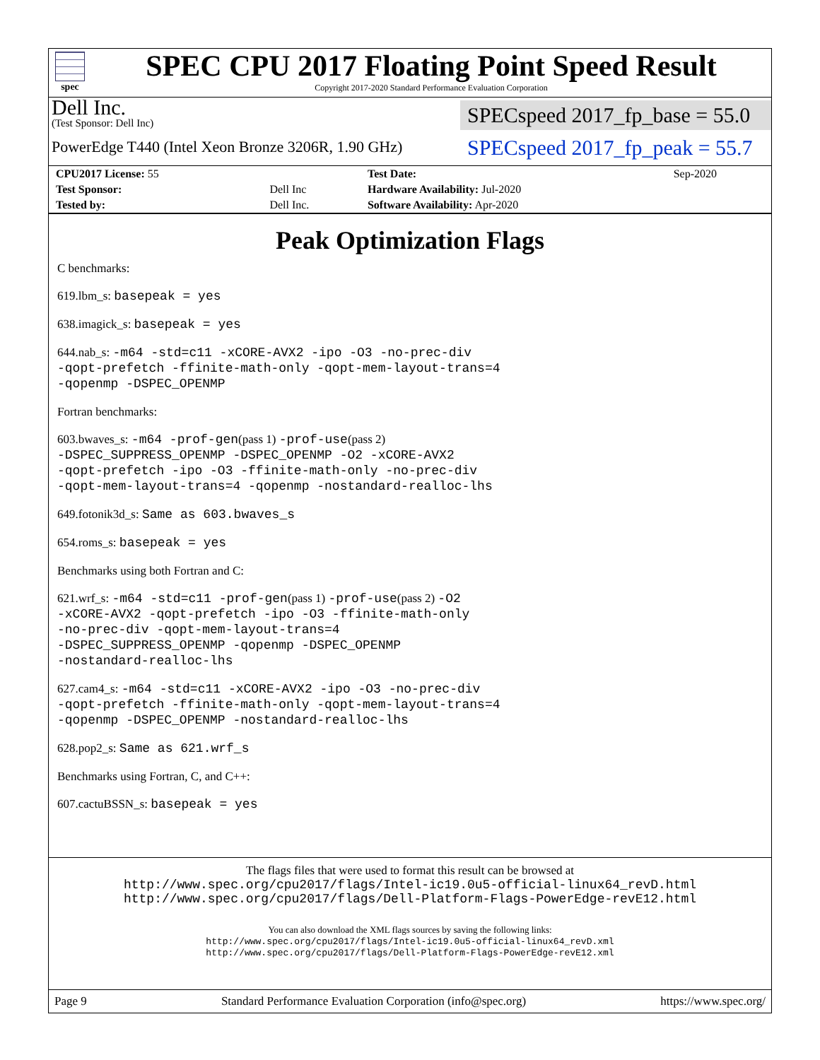spec
SPEC CPU 2017 Floating Point Speed Result
Copyright 2017-2020 Standard Performance Evaluation Corporation
Dell Inc.
(Test Sponsor: Dell Inc)
PowerEdge T440 (Intel Xeon Bronze 3206R, 1.90 GHz)
SPECspeed 2017_fp_base = 55.0
SPECspeed 2017_fp_peak = 55.7
| CPU2017 License: 55 | | Test Date: | Sep-2020 |
| Test Sponsor: | Dell Inc | Hardware Availability: Jul-2020 | |
| Tested by: | Dell Inc. | Software Availability: Apr-2020 | |
Peak Optimization Flags
C benchmarks:
619.lbm_s: basepeak = yes
638.imagick_s: basepeak = yes
644.nab_s: -m64 -std=c11 -xCORE-AVX2 -ipo -O3 -no-prec-div
-qopt-prefetch -ffinite-math-only -qopt-mem-layout-trans=4
-qopenmp -DSPEC_OPENMP
Fortran benchmarks:
603.bwaves_s: -m64 -prof-gen(pass 1) -prof-use(pass 2)
-DSPEC_SUPPRESS_OPENMP -DSPEC_OPENMP -O2 -xCORE-AVX2
-qopt-prefetch -ipo -O3 -ffinite-math-only -no-prec-div
-qopt-mem-layout-trans=4 -qopenmp -nostandard-realloc-lhs
649.fotonik3d_s: Same as 603.bwaves_s
654.roms_s: basepeak = yes
Benchmarks using both Fortran and C:
621.wrf_s: -m64 -std=c11 -prof-gen(pass 1) -prof-use(pass 2) -O2
-xCORE-AVX2 -qopt-prefetch -ipo -O3 -ffinite-math-only
-no-prec-div -qopt-mem-layout-trans=4
-DSPEC_SUPPRESS_OPENMP -qopenmp -DSPEC_OPENMP
-nostandard-realloc-lhs
627.cam4_s: -m64 -std=c11 -xCORE-AVX2 -ipo -O3 -no-prec-div
-qopt-prefetch -ffinite-math-only -qopt-mem-layout-trans=4
-qopenmp -DSPEC_OPENMP -nostandard-realloc-lhs
628.pop2_s: Same as 621.wrf_s
Benchmarks using Fortran, C, and C++:
607.cactuBSSN_s: basepeak = yes
The flags files that were used to format this result can be browsed at
http://www.spec.org/cpu2017/flags/Intel-ic19.0u5-official-linux64_revD.html
http://www.spec.org/cpu2017/flags/Dell-Platform-Flags-PowerEdge-revE12.html
You can also download the XML flags sources by saving the following links:
http://www.spec.org/cpu2017/flags/Intel-ic19.0u5-official-linux64_revD.xml
http://www.spec.org/cpu2017/flags/Dell-Platform-Flags-PowerEdge-revE12.xml
Page 9 Standard Performance Evaluation Corporation (info@spec.org) https://www.spec.org/